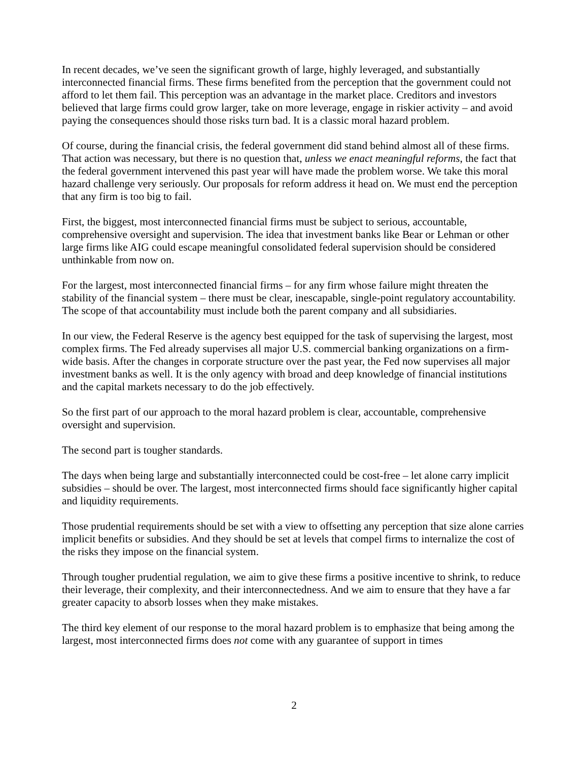In recent decades, we’ve seen the significant growth of large, highly leveraged, and substantially interconnected financial firms. These firms benefited from the perception that the government could not afford to let them fail. This perception was an advantage in the market place. Creditors and investors believed that large firms could grow larger, take on more leverage, engage in riskier activity – and avoid paying the consequences should those risks turn bad. It is a classic moral hazard problem.
Of course, during the financial crisis, the federal government did stand behind almost all of these firms. That action was necessary, but there is no question that, unless we enact meaningful reforms, the fact that the federal government intervened this past year will have made the problem worse. We take this moral hazard challenge very seriously. Our proposals for reform address it head on. We must end the perception that any firm is too big to fail.
First, the biggest, most interconnected financial firms must be subject to serious, accountable, comprehensive oversight and supervision. The idea that investment banks like Bear or Lehman or other large firms like AIG could escape meaningful consolidated federal supervision should be considered unthinkable from now on.
For the largest, most interconnected financial firms – for any firm whose failure might threaten the stability of the financial system – there must be clear, inescapable, single-point regulatory accountability. The scope of that accountability must include both the parent company and all subsidiaries.
In our view, the Federal Reserve is the agency best equipped for the task of supervising the largest, most complex firms. The Fed already supervises all major U.S. commercial banking organizations on a firm-wide basis. After the changes in corporate structure over the past year, the Fed now supervises all major investment banks as well. It is the only agency with broad and deep knowledge of financial institutions and the capital markets necessary to do the job effectively.
So the first part of our approach to the moral hazard problem is clear, accountable, comprehensive oversight and supervision.
The second part is tougher standards.
The days when being large and substantially interconnected could be cost-free – let alone carry implicit subsidies – should be over. The largest, most interconnected firms should face significantly higher capital and liquidity requirements.
Those prudential requirements should be set with a view to offsetting any perception that size alone carries implicit benefits or subsidies. And they should be set at levels that compel firms to internalize the cost of the risks they impose on the financial system.
Through tougher prudential regulation, we aim to give these firms a positive incentive to shrink, to reduce their leverage, their complexity, and their interconnectedness. And we aim to ensure that they have a far greater capacity to absorb losses when they make mistakes.
The third key element of our response to the moral hazard problem is to emphasize that being among the largest, most interconnected firms does not come with any guarantee of support in times
2